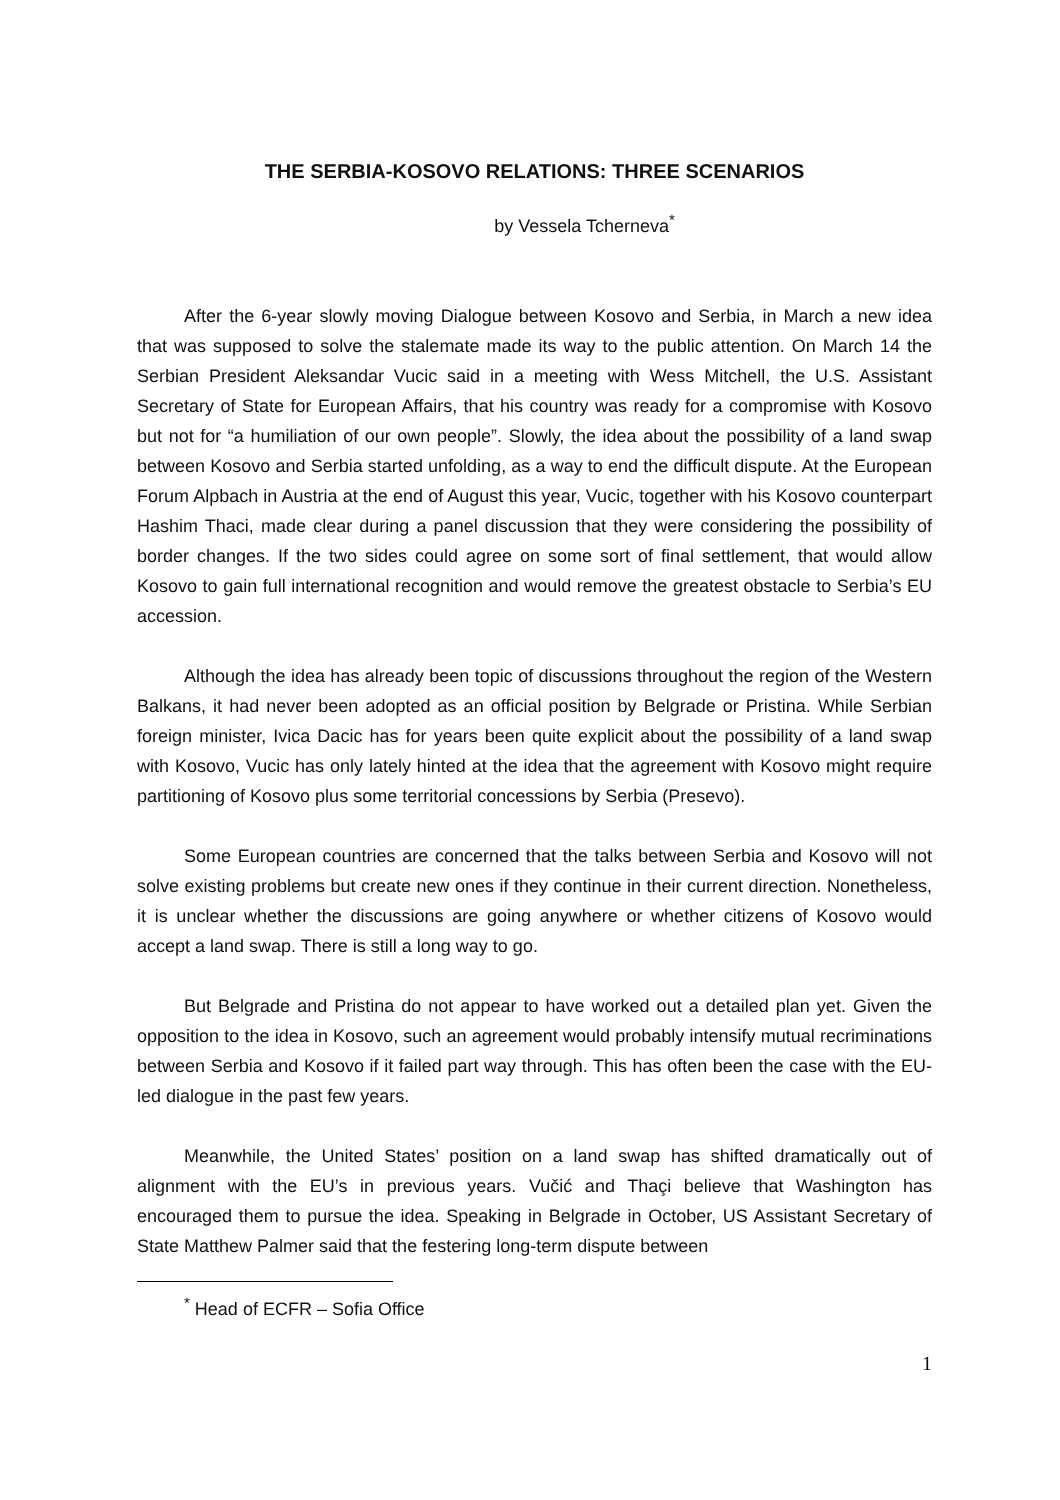THE SERBIA-KOSOVO RELATIONS: THREE SCENARIOS
by Vessela Tcherneva<sup>*</sup>
After the 6-year slowly moving Dialogue between Kosovo and Serbia, in March a new idea that was supposed to solve the stalemate made its way to the public attention. On March 14 the Serbian President Aleksandar Vucic said in a meeting with Wess Mitchell, the U.S. Assistant Secretary of State for European Affairs, that his country was ready for a compromise with Kosovo but not for “a humiliation of our own people”. Slowly, the idea about the possibility of a land swap between Kosovo and Serbia started unfolding, as a way to end the difficult dispute. At the European Forum Alpbach in Austria at the end of August this year, Vucic, together with his Kosovo counterpart Hashim Thaci, made clear during a panel discussion that they were considering the possibility of border changes. If the two sides could agree on some sort of final settlement, that would allow Kosovo to gain full international recognition and would remove the greatest obstacle to Serbia’s EU accession.
Although the idea has already been topic of discussions throughout the region of the Western Balkans, it had never been adopted as an official position by Belgrade or Pristina. While Serbian foreign minister, Ivica Dacic has for years been quite explicit about the possibility of a land swap with Kosovo, Vucic has only lately hinted at the idea that the agreement with Kosovo might require partitioning of Kosovo plus some territorial concessions by Serbia (Presevo).
Some European countries are concerned that the talks between Serbia and Kosovo will not solve existing problems but create new ones if they continue in their current direction. Nonetheless, it is unclear whether the discussions are going anywhere or whether citizens of Kosovo would accept a land swap. There is still a long way to go.
But Belgrade and Pristina do not appear to have worked out a detailed plan yet. Given the opposition to the idea in Kosovo, such an agreement would probably intensify mutual recriminations between Serbia and Kosovo if it failed part way through. This has often been the case with the EU-led dialogue in the past few years.
Meanwhile, the United States’ position on a land swap has shifted dramatically out of alignment with the EU’s in previous years. Vučić and Thaçi believe that Washington has encouraged them to pursue the idea. Speaking in Belgrade in October, US Assistant Secretary of State Matthew Palmer said that the festering long-term dispute between
<sup>*</sup> Head of ECFR – Sofia Office
1